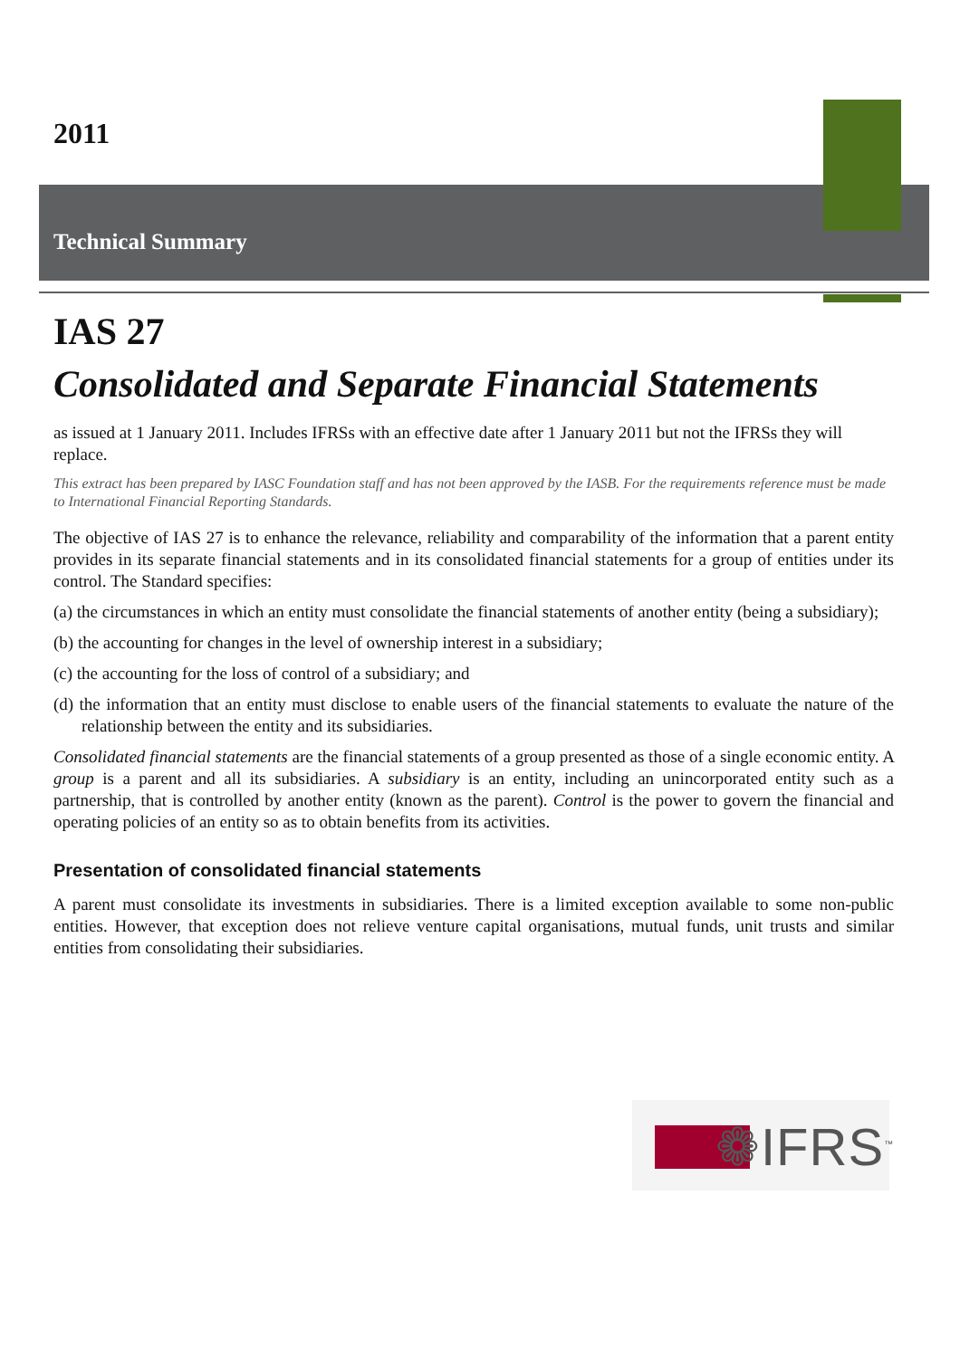2011
Technical Summary
IAS 27
Consolidated and Separate Financial Statements
as issued at 1 January 2011. Includes IFRSs with an effective date after 1 January 2011 but not the IFRSs they will replace.
This extract has been prepared by IASC Foundation staff and has not been approved by the IASB. For the requirements reference must be made to International Financial Reporting Standards.
The objective of IAS 27 is to enhance the relevance, reliability and comparability of the information that a parent entity provides in its separate financial statements and in its consolidated financial statements for a group of entities under its control. The Standard specifies:
(a) the circumstances in which an entity must consolidate the financial statements of another entity (being a subsidiary);
(b) the accounting for changes in the level of ownership interest in a subsidiary;
(c) the accounting for the loss of control of a subsidiary; and
(d) the information that an entity must disclose to enable users of the financial statements to evaluate the nature of the relationship between the entity and its subsidiaries.
Consolidated financial statements are the financial statements of a group presented as those of a single economic entity. A group is a parent and all its subsidiaries. A subsidiary is an entity, including an unincorporated entity such as a partnership, that is controlled by another entity (known as the parent). Control is the power to govern the financial and operating policies of an entity so as to obtain benefits from its activities.
Presentation of consolidated financial statements
A parent must consolidate its investments in subsidiaries. There is a limited exception available to some non-public entities. However, that exception does not relieve venture capital organisations, mutual funds, unit trusts and similar entities from consolidating their subsidiaries.
❁IFRS<sup>™</sup>